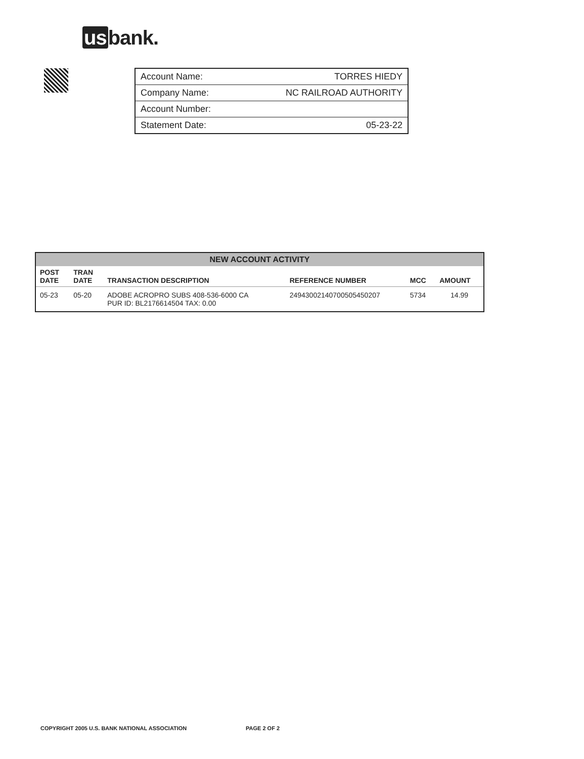us bank.
| Account Name: | TORRES HIEDY |
| Company Name: | NC RAILROAD AUTHORITY |
| Account Number: | |
| Statement Date: | 05-23-22 |
| NEW ACCOUNT ACTIVITY | | | | | |
| --- | --- | --- | --- | --- | --- |
| POST DATE | TRAN DATE | TRANSACTION DESCRIPTION | REFERENCE NUMBER | MCC | AMOUNT |
| 05-23 | 05-20 | ADOBE ACROPRO SUBS 408-536-6000 CA PUR ID: BL2176614504 TAX: 0.00 | 24943002140700505450207 | 5734 | 14.99 |
COPYRIGHT 2005 U.S. BANK NATIONAL ASSOCIATION
PAGE 2 OF 2